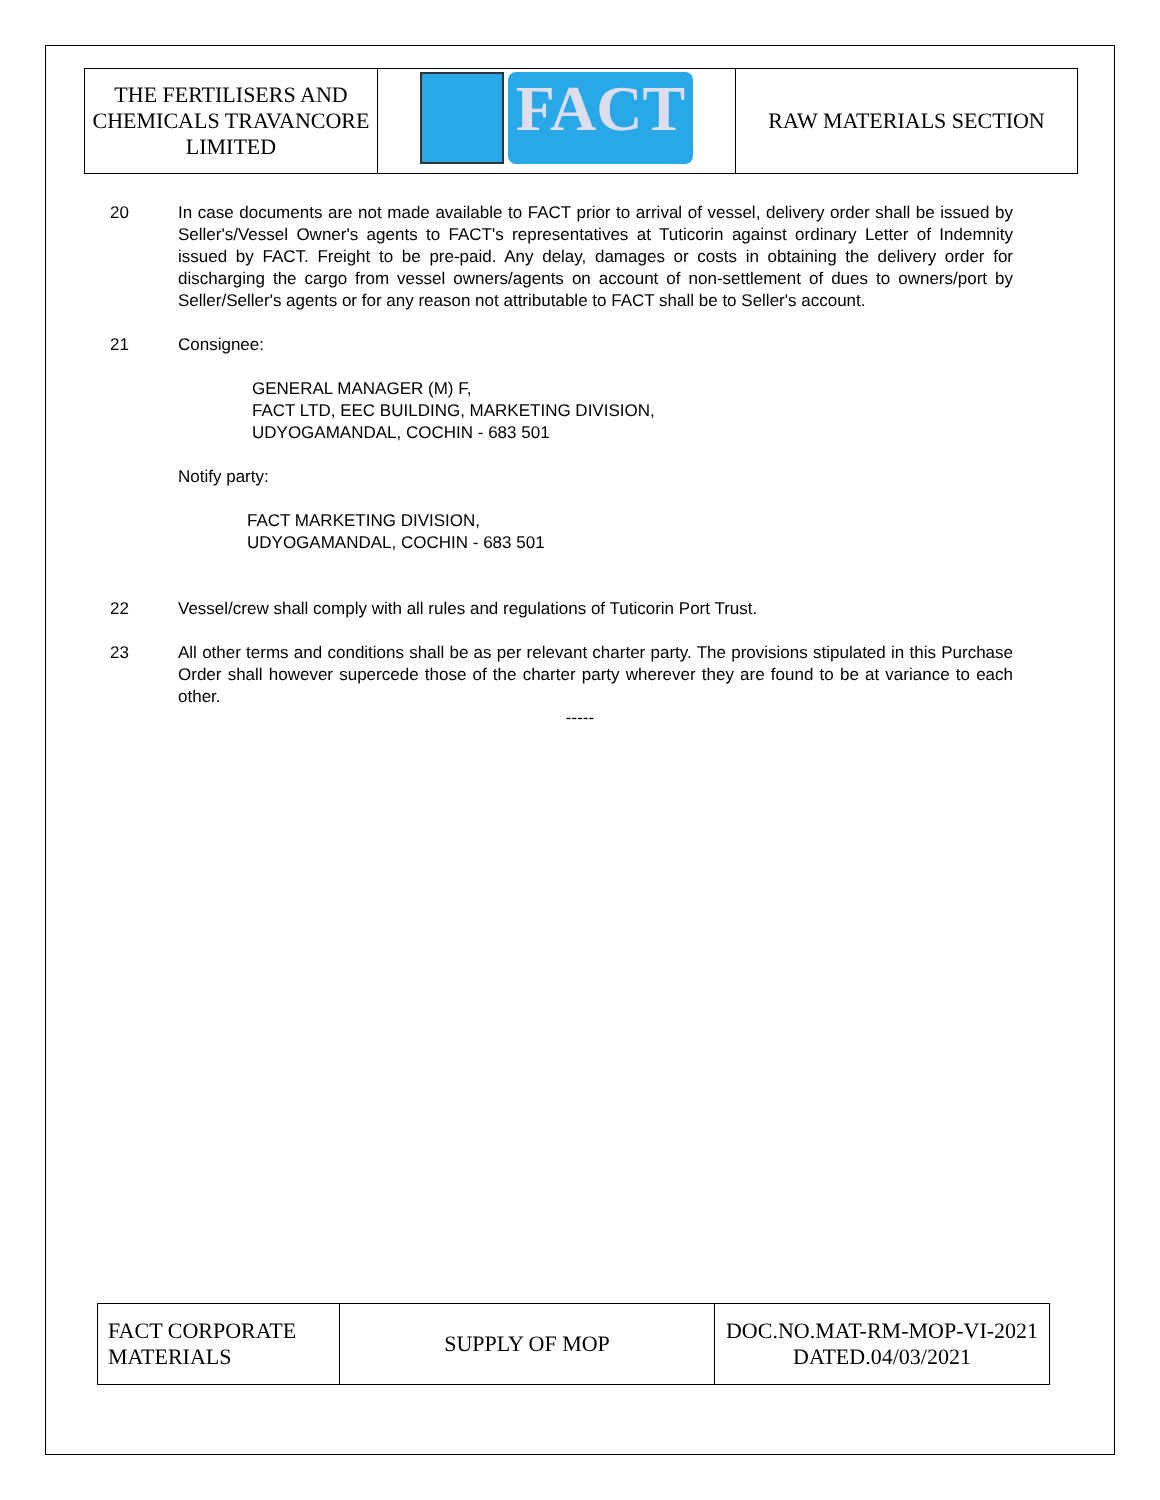| THE FERTILISERS AND CHEMICALS TRAVANCORE LIMITED | FACT | RAW MATERIALS SECTION |
20 In case documents are not made available to FACT prior to arrival of vessel, delivery order shall be issued by Seller's/Vessel Owner's agents to FACT's representatives at Tuticorin against ordinary Letter of Indemnity issued by FACT. Freight to be pre-paid. Any delay, damages or costs in obtaining the delivery order for discharging the cargo from vessel owners/agents on account of non-settlement of dues to owners/port by Seller/Seller's agents or for any reason not attributable to FACT shall be to Seller's account.
21 Consignee:
GENERAL MANAGER (M) F,
FACT LTD, EEC BUILDING, MARKETING DIVISION,
UDYOGAMANDAL, COCHIN - 683 501
Notify party:
FACT MARKETING DIVISION,
UDYOGAMANDAL, COCHIN - 683 501
22 Vessel/crew shall comply with all rules and regulations of Tuticorin Port Trust.
23 All other terms and conditions shall be as per relevant charter party. The provisions stipulated in this Purchase Order shall however supercede those of the charter party wherever they are found to be at variance to each other.
-----
| FACT CORPORATE MATERIALS | SUPPLY OF MOP | DOC.NO.MAT-RM-MOP-VI-2021 DATED.04/03/2021 |